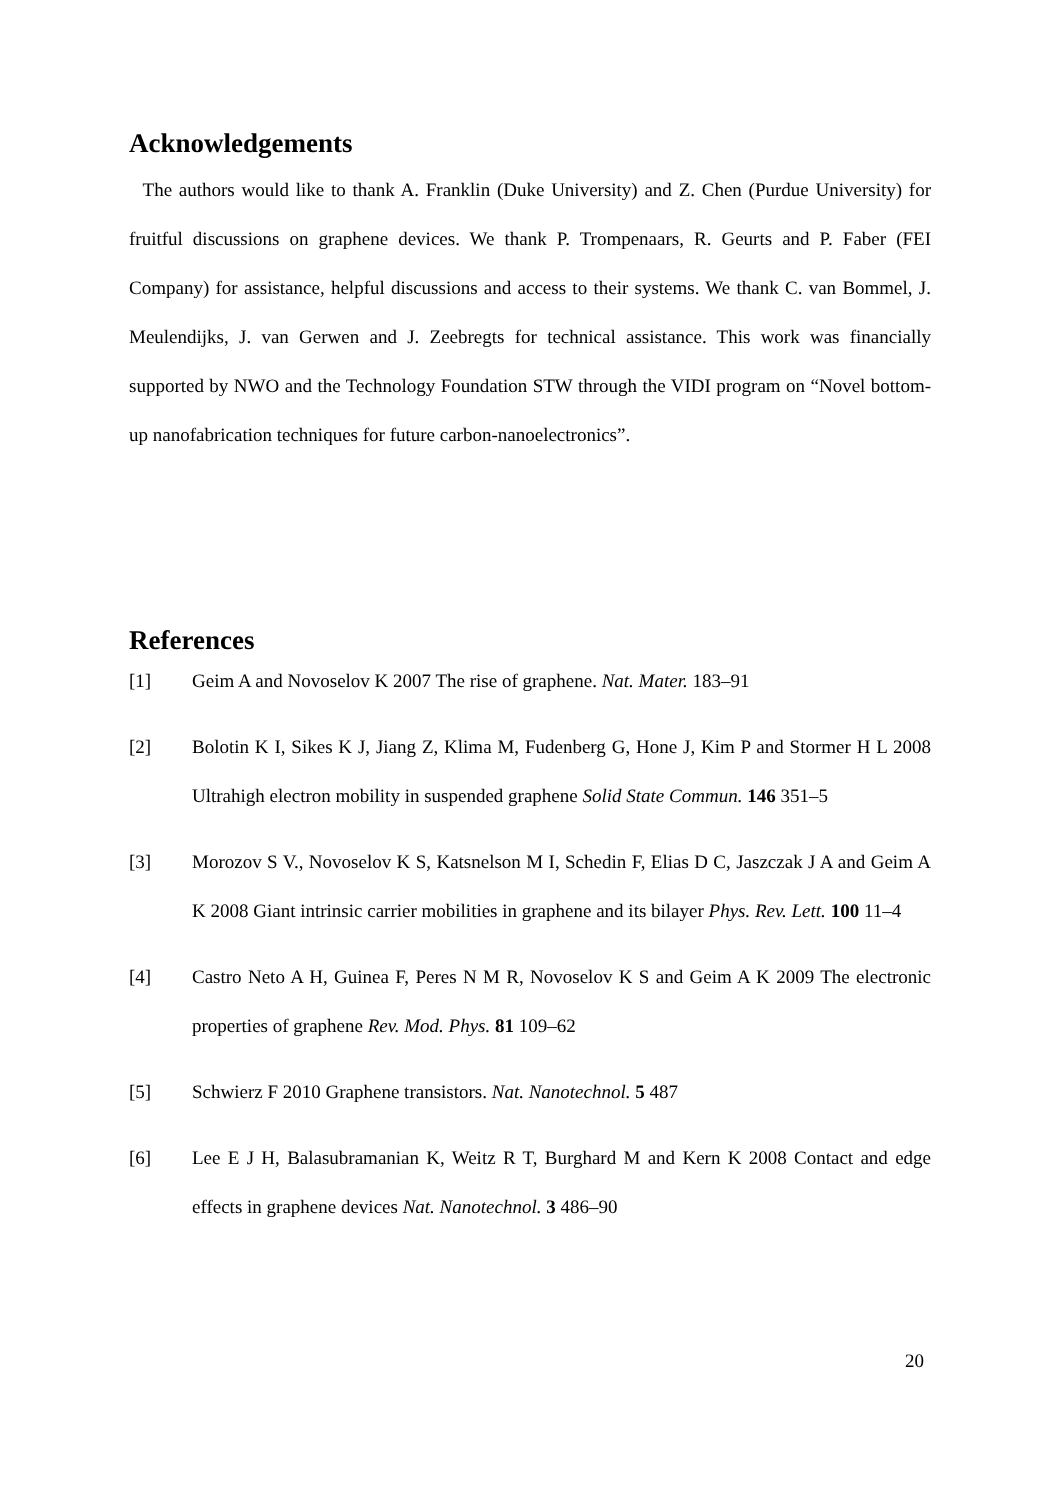Acknowledgements
The authors would like to thank A. Franklin (Duke University) and Z. Chen (Purdue University) for fruitful discussions on graphene devices. We thank P. Trompenaars, R. Geurts and P. Faber (FEI Company) for assistance, helpful discussions and access to their systems. We thank C. van Bommel, J. Meulendijks, J. van Gerwen and J. Zeebregts for technical assistance. This work was financially supported by NWO and the Technology Foundation STW through the VIDI program on “Novel bottom-up nanofabrication techniques for future carbon-nanoelectronics”.
References
[1] Geim A and Novoselov K 2007 The rise of graphene. Nat. Mater. 183–91
[2] Bolotin K I, Sikes K J, Jiang Z, Klima M, Fudenberg G, Hone J, Kim P and Stormer H L 2008 Ultrahigh electron mobility in suspended graphene Solid State Commun. 146 351–5
[3] Morozov S V., Novoselov K S, Katsnelson M I, Schedin F, Elias D C, Jaszczak J A and Geim A K 2008 Giant intrinsic carrier mobilities in graphene and its bilayer Phys. Rev. Lett. 100 11–4
[4] Castro Neto A H, Guinea F, Peres N M R, Novoselov K S and Geim A K 2009 The electronic properties of graphene Rev. Mod. Phys. 81 109–62
[5] Schwierz F 2010 Graphene transistors. Nat. Nanotechnol. 5 487
[6] Lee E J H, Balasubramanian K, Weitz R T, Burghard M and Kern K 2008 Contact and edge effects in graphene devices Nat. Nanotechnol. 3 486–90
20